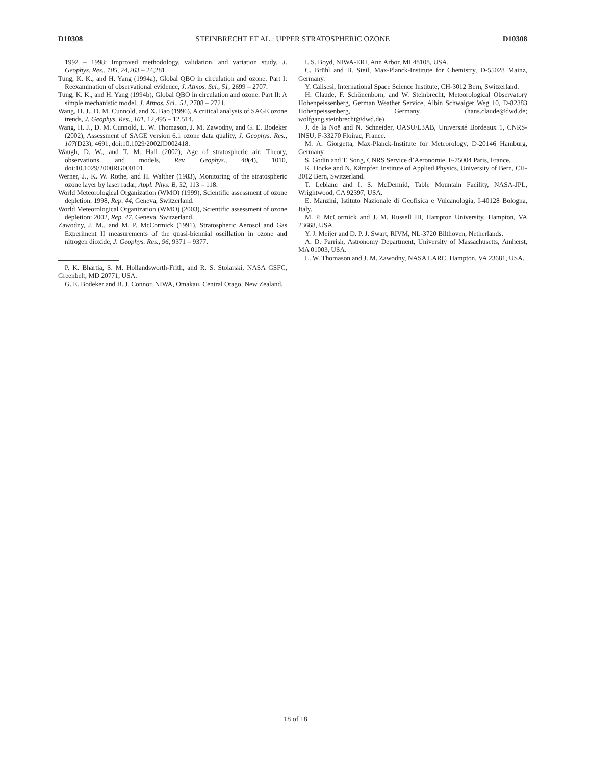D10308 STEINBRECHT ET AL.: UPPER STRATOSPHERIC OZONE D10308
1992 – 1998: Improved methodology, validation, and variation study, J. Geophys. Res., 105, 24,263 – 24,281.
Tung, K. K., and H. Yang (1994a), Global QBO in circulation and ozone. Part I: Reexamination of observational evidence, J. Atmos. Sci., 51, 2699 – 2707.
Tung, K. K., and H. Yang (1994b), Global QBO in circulation and ozone. Part II: A simple mechanistic model, J. Atmos. Sci., 51, 2708 – 2721.
Wang, H. J., D. M. Cunnold, and X. Bao (1996), A critical analysis of SAGE ozone trends, J. Geophys. Res., 101, 12,495 – 12,514.
Wang, H. J., D. M. Cunnold, L. W. Thomason, J. M. Zawodny, and G. E. Bodeker (2002), Assessment of SAGE version 6.1 ozone data quality, J. Geophys. Res., 107(D23), 4691, doi:10.1029/2002JD002418.
Waugh, D. W., and T. M. Hall (2002), Age of stratospheric air: Theory, observations, and models, Rev. Geophys., 40(4), 1010, doi:10.1029/2000RG000101.
Werner, J., K. W. Rothe, and H. Walther (1983), Monitoring of the stratospheric ozone layer by laser radar, Appl. Phys. B, 32, 113 – 118.
World Meteorological Organization (WMO) (1999), Scientific assessment of ozone depletion: 1998, Rep. 44, Geneva, Switzerland.
World Meteorological Organization (WMO) (2003), Scientific assessment of ozone depletion: 2002, Rep. 47, Geneva, Switzerland.
Zawodny, J. M., and M. P. McCormick (1991), Stratospheric Aerosol and Gas Experiment II measurements of the quasi-biennial oscillation in ozone and nitrogen dioxide, J. Geophys. Res., 96, 9371 – 9377.
P. K. Bhartia, S. M. Hollandsworth-Frith, and R. S. Stolarski, NASA GSFC, Greenbelt, MD 20771, USA.
G. E. Bodeker and B. J. Connor, NIWA, Omakau, Central Otago, New Zealand.
I. S. Boyd, NIWA-ERI, Ann Arbor, MI 48108, USA.
C. Brühl and B. Steil, Max-Planck-Institute for Chemistry, D-55028 Mainz, Germany.
Y. Calisesi, International Space Science Institute, CH-3012 Bern, Switzerland.
H. Claude, F. Schönenborn, and W. Steinbrecht, Meteorological Observatory Hohenpeissenberg, German Weather Service, Albin Schwaiger Weg 10, D-82383 Hohenpeissenberg, Germany. (hans.claude@dwd.de; wolfgang.steinbrecht@dwd.de)
J. de la Noë and N. Schneider, OASU/L3AB, Université Bordeaux 1, CNRS-INSU, F-33270 Floirac, France.
M. A. Giorgetta, Max-Planck-Institute for Meteorology, D-20146 Hamburg, Germany.
S. Godin and T. Song, CNRS Service d’Aeronomie, F-75004 Paris, France.
K. Hocke and N. Kämpfer, Institute of Applied Physics, University of Bern, CH-3012 Bern, Switzerland.
T. Leblanc and I. S. McDermid, Table Mountain Facility, NASA-JPL, Wrightwood, CA 92397, USA.
E. Manzini, Istituto Nazionale di Geofisica e Vulcanologia, I-40128 Bologna, Italy.
M. P. McCormick and J. M. Russell III, Hampton University, Hampton, VA 23668, USA.
Y. J. Meijer and D. P. J. Swart, RIVM, NL-3720 Bilthoven, Netherlands.
A. D. Parrish, Astronomy Department, University of Massachusetts, Amherst, MA 01003, USA.
L. W. Thomason and J. M. Zawodny, NASA LARC, Hampton, VA 23681, USA.
18 of 18